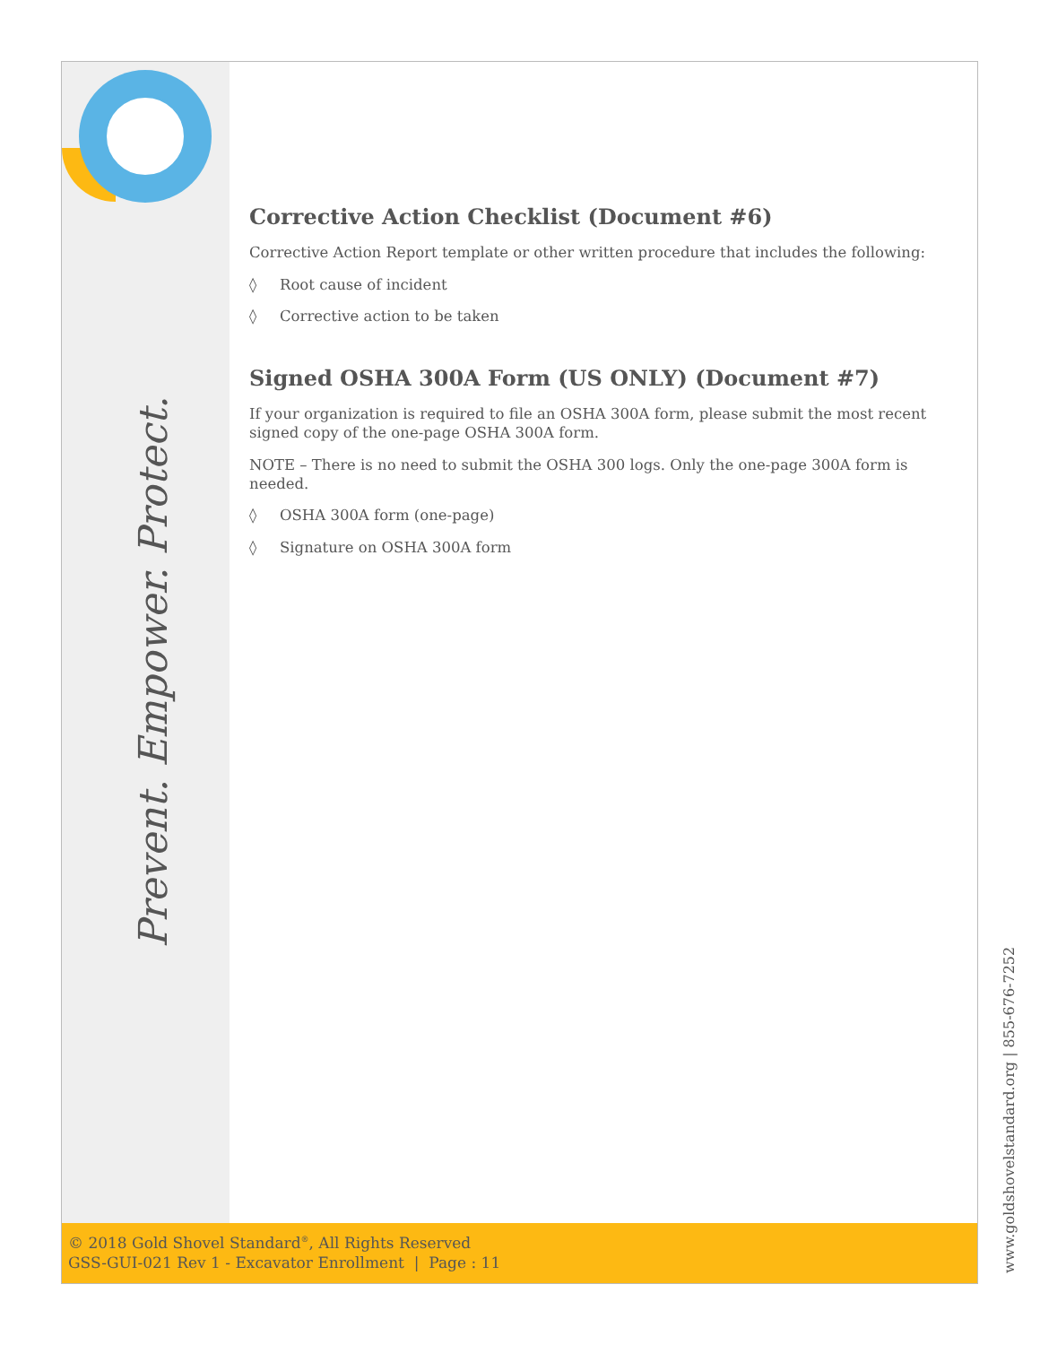Prevent. Empower. Protect.
Corrective Action Checklist (Document #6)
Corrective Action Report template or other written procedure that includes the following:
◊ Root cause of incident
◊ Corrective action to be taken
Signed OSHA 300A Form (US ONLY) (Document #7)
If your organization is required to file an OSHA 300A form, please submit the most recent signed copy of the one-page OSHA 300A form.
NOTE – There is no need to submit the OSHA 300 logs. Only the one-page 300A form is needed.
◊ OSHA 300A form (one-page)
◊ Signature on OSHA 300A form
© 2018 Gold Shovel Standard<sup>®</sup>, All Rights Reserved
GSS-GUI-021 Rev 1 - Excavator Enrollment | Page : 11
www.goldshovelstandard.org | 855-676-7252